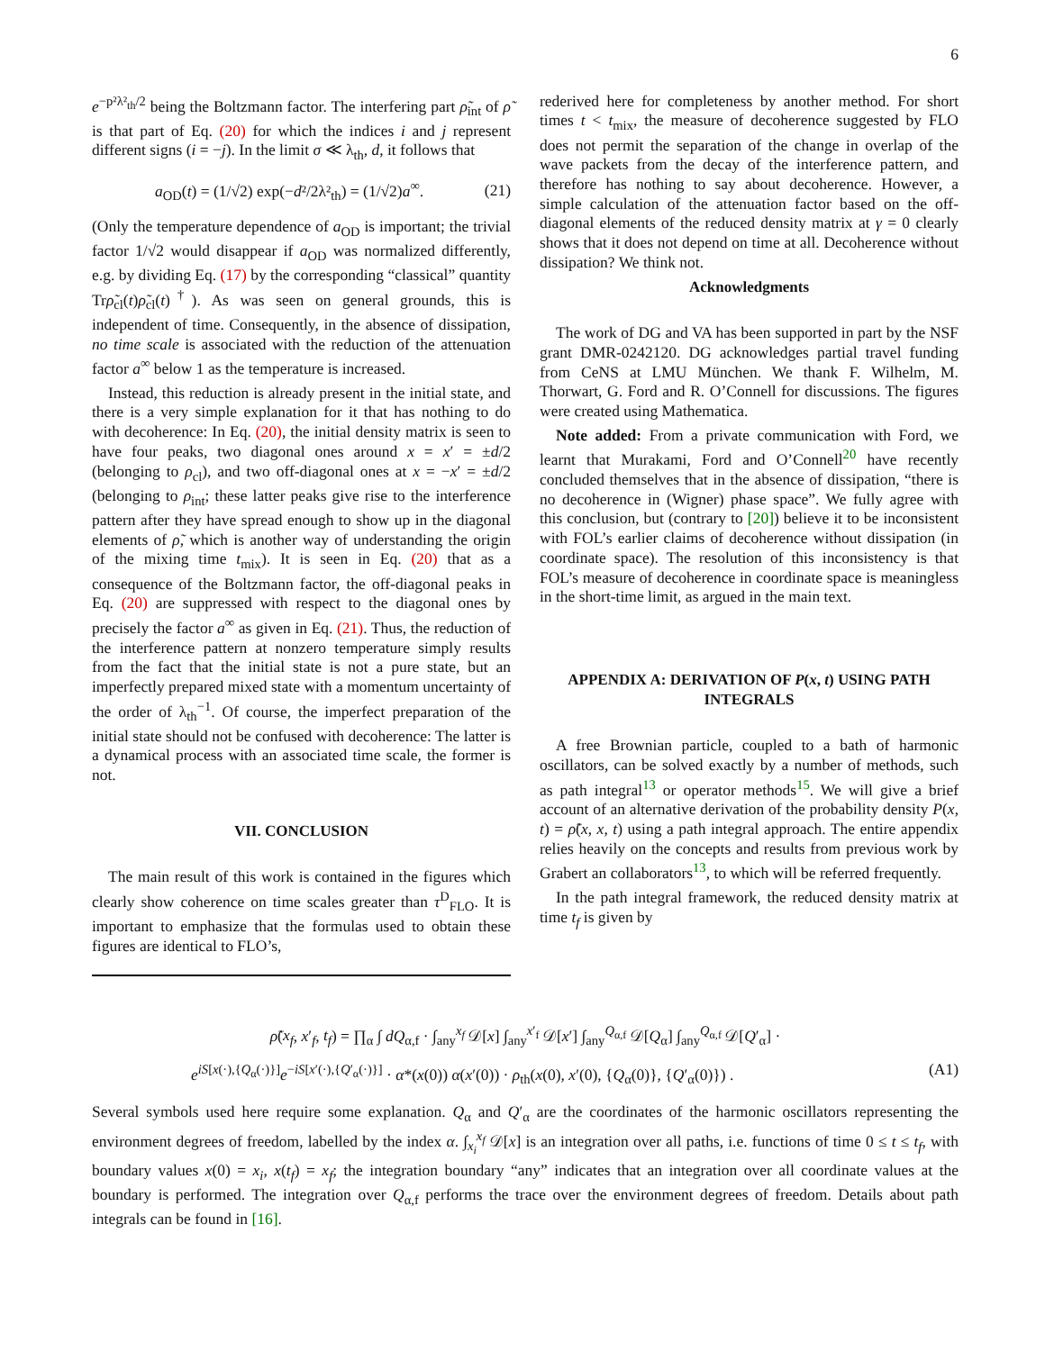6
e<sup>−p²λ²<sub>th</sub>/2</sup> being the Boltzmann factor. The interfering part ρ̃<sub>int</sub> of ρ̃ is that part of Eq. (20) for which the indices i and j represent different signs (i = −j). In the limit σ ≪ λ<sub>th</sub>, d, it follows that
a<sub>OD</sub>(t) = (1/√2) exp(−d²/2λ²<sub>th</sub>) = (1/√2)a<sup>∞</sup>. (21)
(Only the temperature dependence of a<sub>OD</sub> is important; the trivial factor 1/√2 would disappear if a<sub>OD</sub> was normalized differently, e.g. by dividing Eq. (17) by the corresponding “classical” quantity Trρ̃<sub>cl</sub>(t)ρ̃<sub>cl</sub>(t)<sup>†</sup>). As was seen on general grounds, this is independent of time. Consequently, in the absence of dissipation, no time scale is associated with the reduction of the attenuation factor a<sup>∞</sup> below 1 as the temperature is increased.
Instead, this reduction is already present in the initial state, and there is a very simple explanation for it that has nothing to do with decoherence: In Eq. (20), the initial density matrix is seen to have four peaks, two diagonal ones around x = x′ = ±d/2 (belonging to ρ<sub>cl</sub>), and two off-diagonal ones at x = −x′ = ±d/2 (belonging to ρ<sub>int</sub>; these latter peaks give rise to the interference pattern after they have spread enough to show up in the diagonal elements of ρ̃, which is another way of understanding the origin of the mixing time t<sub>mix</sub>). It is seen in Eq. (20) that as a consequence of the Boltzmann factor, the off-diagonal peaks in Eq. (20) are suppressed with respect to the diagonal ones by precisely the factor a<sup>∞</sup> as given in Eq. (21). Thus, the reduction of the interference pattern at nonzero temperature simply results from the fact that the initial state is not a pure state, but an imperfectly prepared mixed state with a momentum uncertainty of the order of λ<sub>th</sub><sup>−1</sup>. Of course, the imperfect preparation of the initial state should not be confused with decoherence: The latter is a dynamical process with an associated time scale, the former is not.
VII. CONCLUSION
The main result of this work is contained in the figures which clearly show coherence on time scales greater than τ<sup>D</sup><sub>FLO</sub>. It is important to emphasize that the formulas used to obtain these figures are identical to FLO’s,
rederived here for completeness by another method. For short times t < t<sub>mix</sub>, the measure of decoherence suggested by FLO does not permit the separation of the change in overlap of the wave packets from the decay of the interference pattern, and therefore has nothing to say about decoherence. However, a simple calculation of the attenuation factor based on the off-diagonal elements of the reduced density matrix at γ = 0 clearly shows that it does not depend on time at all. Decoherence without dissipation? We think not.
Acknowledgments
The work of DG and VA has been supported in part by the NSF grant DMR-0242120. DG acknowledges partial travel funding from CeNS at LMU München. We thank F. Wilhelm, M. Thorwart, G. Ford and R. O’Connell for discussions. The figures were created using Mathematica.
Note added: From a private communication with Ford, we learnt that Murakami, Ford and O’Connell<sup>20</sup> have recently concluded themselves that in the absence of dissipation, “there is no decoherence in (Wigner) phase space”. We fully agree with this conclusion, but (contrary to [20]) believe it to be inconsistent with FOL’s earlier claims of decoherence without dissipation (in coordinate space). The resolution of this inconsistency is that FOL’s measure of decoherence in coordinate space is meaningless in the short-time limit, as argued in the main text.
APPENDIX A: DERIVATION OF P(x, t) USING PATH INTEGRALS
A free Brownian particle, coupled to a bath of harmonic oscillators, can be solved exactly by a number of methods, such as path integral<sup>13</sup> or operator methods<sup>15</sup>. We will give a brief account of an alternative derivation of the probability density P(x, t) = ρ̃(x, x, t) using a path integral approach. The entire appendix relies heavily on the concepts and results from previous work by Grabert an collaborators<sup>13</sup>, to which will be referred frequently.
In the path integral framework, the reduced density matrix at time t<sub>f</sub> is given by
ρ̃(x<sub>f</sub>, x′<sub>f</sub>, t<sub>f</sub>) = ∏<sub>α</sub> ∫ dQ<sub>α,f</sub> · ∫<sub>any</sub><sup>x<sub>f</sub></sup> 𝒟[x] ∫<sub>any</sub><sup>x′<sub>f</sub></sup> 𝒟[x′] ∫<sub>any</sub><sup>Q<sub>α,f</sub></sup> 𝒟[Q<sub>α</sub>] ∫<sub>any</sub><sup>Q<sub>α,f</sub></sup> 𝒟[Q′<sub>α</sub>] ·
e<sup>iS[x(·),{Q<sub>α</sub>(·)}]</sup>e<sup>−iS[x′(·),{Q′<sub>α</sub>(·)}]</sup> · α*(x(0)) α(x′(0)) · ρ<sub>th</sub>(x(0), x′(0), {Q<sub>α</sub>(0)}, {Q′<sub>α</sub>(0)}) . (A1)
Several symbols used here require some explanation. Q<sub>α</sub> and Q′<sub>α</sub> are the coordinates of the harmonic oscillators representing the environment degrees of freedom, labelled by the index α. ∫<sub>x<sub>i</sub></sub><sup>x<sub>f</sub></sup> 𝒟[x] is an integration over all paths, i.e. functions of time 0 ≤ t ≤ t<sub>f</sub>, with boundary values x(0) = x<sub>i</sub>, x(t<sub>f</sub>) = x<sub>f</sub>; the integration boundary “any” indicates that an integration over all coordinate values at the boundary is performed. The integration over Q<sub>α,f</sub> performs the trace over the environment degrees of freedom. Details about path integrals can be found in [16].